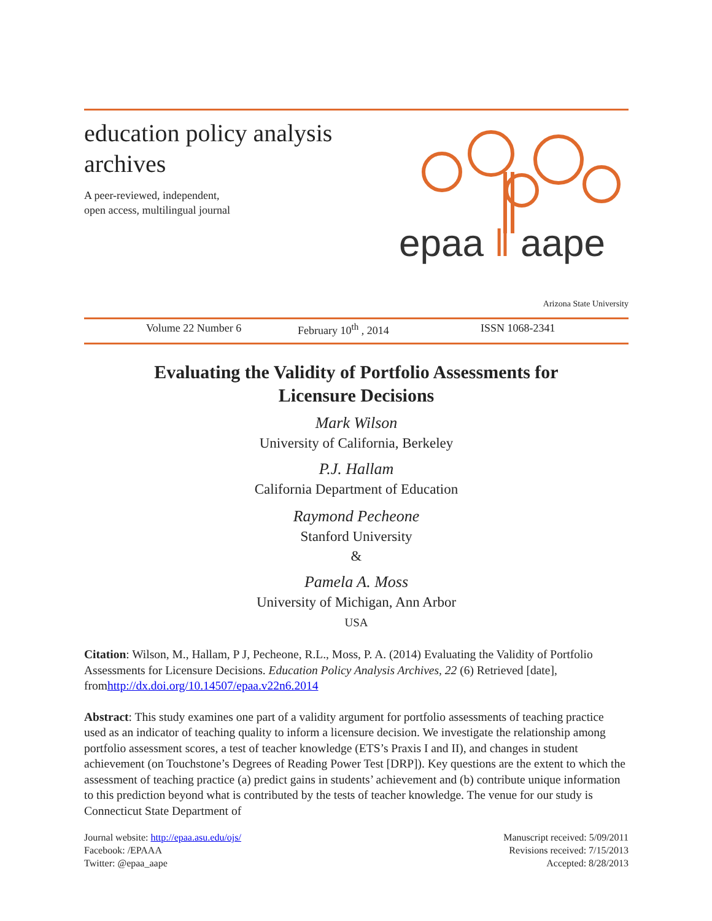education policy analysis
archives
A peer-reviewed, independent,
open access, multilingual journal
epaa ‖ aape
Arizona State University
Volume 22 Number 6 February 10<sup>th</sup> , 2014 ISSN 1068-2341
Evaluating the Validity of Portfolio Assessments for
Licensure Decisions
Mark Wilson
University of California, Berkeley
P.J. Hallam
California Department of Education
Raymond Pecheone
Stanford University
&
Pamela A. Moss
University of Michigan, Ann Arbor
USA
Citation: Wilson, M., Hallam, P J, Pecheone, R.L., Moss, P. A. (2014) Evaluating the Validity of Portfolio Assessments for Licensure Decisions. Education Policy Analysis Archives, 22 (6) Retrieved [date], fromhttp://dx.doi.org/10.14507/epaa.v22n6.2014
Abstract: This study examines one part of a validity argument for portfolio assessments of teaching practice used as an indicator of teaching quality to inform a licensure decision. We investigate the relationship among portfolio assessment scores, a test of teacher knowledge (ETS’s Praxis I and II), and changes in student achievement (on Touchstone’s Degrees of Reading Power Test [DRP]). Key questions are the extent to which the assessment of teaching practice (a) predict gains in students’ achievement and (b) contribute unique information to this prediction beyond what is contributed by the tests of teacher knowledge. The venue for our study is Connecticut State Department of
Journal website: http://epaa.asu.edu/ojs/
Facebook: /EPAAA
Twitter: @epaa_aape
Manuscript received: 5/09/2011
Revisions received: 7/15/2013
Accepted: 8/28/2013